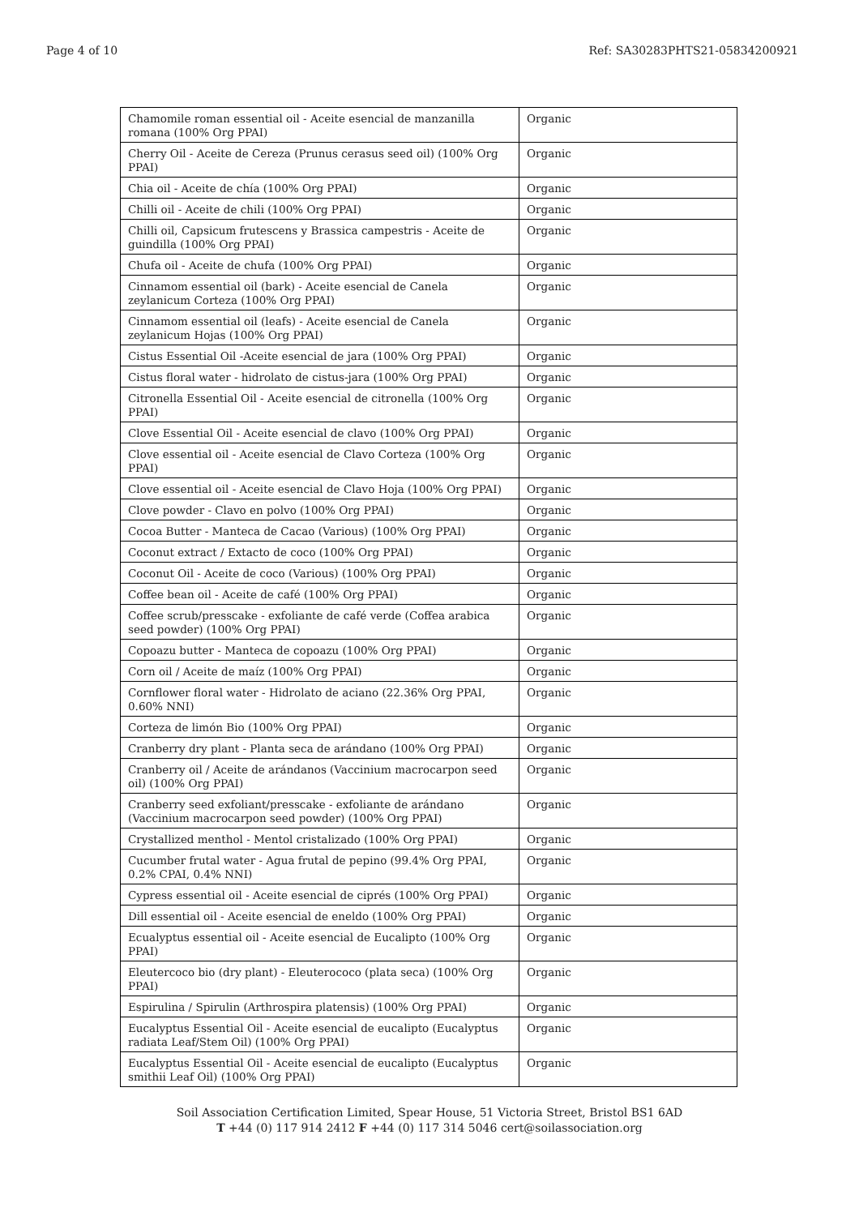Page 4 of 10 Ref: SA30283PHTS21-05834200921
| Chamomile roman essential oil - Aceite esencial de manzanilla romana (100% Org PPAI) | Organic |
| Cherry Oil - Aceite de Cereza (Prunus cerasus seed oil) (100% Org PPAI) | Organic |
| Chia oil - Aceite de chía (100% Org PPAI) | Organic |
| Chilli oil - Aceite de chili (100% Org PPAI) | Organic |
| Chilli oil, Capsicum frutescens y Brassica campestris - Aceite de guindilla (100% Org PPAI) | Organic |
| Chufa oil - Aceite de chufa (100% Org PPAI) | Organic |
| Cinnamom essential oil (bark) - Aceite esencial de Canela zeylanicum Corteza (100% Org PPAI) | Organic |
| Cinnamom essential oil (leafs) - Aceite esencial de Canela zeylanicum Hojas (100% Org PPAI) | Organic |
| Cistus Essential Oil -Aceite esencial de jara (100% Org PPAI) | Organic |
| Cistus floral water - hidrolato de cistus-jara (100% Org PPAI) | Organic |
| Citronella Essential Oil - Aceite esencial de citronella (100% Org PPAI) | Organic |
| Clove Essential Oil - Aceite esencial de clavo (100% Org PPAI) | Organic |
| Clove essential oil - Aceite esencial de Clavo Corteza (100% Org PPAI) | Organic |
| Clove essential oil - Aceite esencial de Clavo Hoja (100% Org PPAI) | Organic |
| Clove powder - Clavo en polvo (100% Org PPAI) | Organic |
| Cocoa Butter - Manteca de Cacao (Various) (100% Org PPAI) | Organic |
| Coconut extract / Extacto de coco (100% Org PPAI) | Organic |
| Coconut Oil - Aceite de coco (Various) (100% Org PPAI) | Organic |
| Coffee bean oil - Aceite de café (100% Org PPAI) | Organic |
| Coffee scrub/presscake - exfoliante de café verde (Coffea arabica seed powder) (100% Org PPAI) | Organic |
| Copoazu butter - Manteca de copoazu (100% Org PPAI) | Organic |
| Corn oil / Aceite de maíz (100% Org PPAI) | Organic |
| Cornflower floral water - Hidrolato de aciano (22.36% Org PPAI, 0.60% NNI) | Organic |
| Corteza de limón Bio (100% Org PPAI) | Organic |
| Cranberry dry plant - Planta seca de arándano (100% Org PPAI) | Organic |
| Cranberry oil / Aceite de arándanos (Vaccinium macrocarpon seed oil) (100% Org PPAI) | Organic |
| Cranberry seed exfoliant/presscake - exfoliante de arándano (Vaccinium macrocarpon seed powder) (100% Org PPAI) | Organic |
| Crystallized menthol - Mentol cristalizado (100% Org PPAI) | Organic |
| Cucumber frutal water - Agua frutal de pepino (99.4% Org PPAI, 0.2% CPAI, 0.4% NNI) | Organic |
| Cypress essential oil - Aceite esencial de ciprés (100% Org PPAI) | Organic |
| Dill essential oil - Aceite esencial de eneldo (100% Org PPAI) | Organic |
| Ecualyptus essential oil - Aceite esencial de Eucalipto (100% Org PPAI) | Organic |
| Eleutercoco bio (dry plant) - Eleuterococo (plata seca) (100% Org PPAI) | Organic |
| Espirulina / Spirulin (Arthrospira platensis) (100% Org PPAI) | Organic |
| Eucalyptus Essential Oil - Aceite esencial de eucalipto (Eucalyptus radiata Leaf/Stem Oil) (100% Org PPAI) | Organic |
| Eucalyptus Essential Oil - Aceite esencial de eucalipto (Eucalyptus smithii Leaf Oil) (100% Org PPAI) | Organic |
Soil Association Certification Limited, Spear House, 51 Victoria Street, Bristol BS1 6AD
T +44 (0) 117 914 2412 F +44 (0) 117 314 5046 cert@soilassociation.org